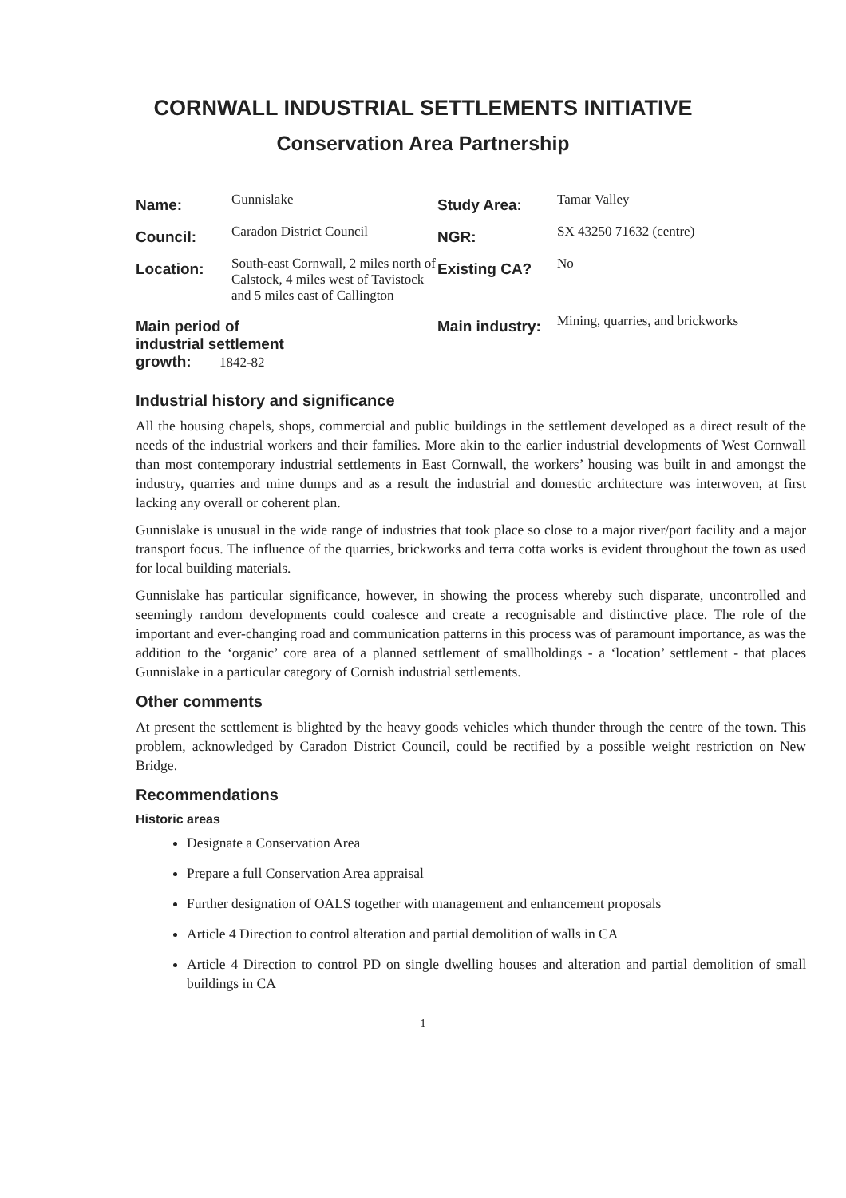CORNWALL INDUSTRIAL SETTLEMENTS INITIATIVE
Conservation Area Partnership
| Name: | Gunnislake | Study Area: | Tamar Valley |
| Council: | Caradon District Council | NGR: | SX 43250 71632 (centre) |
| Location: | South-east Cornwall, 2 miles north of Calstock, 4 miles west of Tavistock and 5 miles east of Callington | Existing CA? | No |
| Main period of industrial settlement growth: 1842-82 | | Main industry: | Mining, quarries, and brickworks |
Industrial history and significance
All the housing chapels, shops, commercial and public buildings in the settlement developed as a direct result of the needs of the industrial workers and their families. More akin to the earlier industrial developments of West Cornwall than most contemporary industrial settlements in East Cornwall, the workers’ housing was built in and amongst the industry, quarries and mine dumps and as a result the industrial and domestic architecture was interwoven, at first lacking any overall or coherent plan.
Gunnislake is unusual in the wide range of industries that took place so close to a major river/port facility and a major transport focus. The influence of the quarries, brickworks and terra cotta works is evident throughout the town as used for local building materials.
Gunnislake has particular significance, however, in showing the process whereby such disparate, uncontrolled and seemingly random developments could coalesce and create a recognisable and distinctive place. The role of the important and ever-changing road and communication patterns in this process was of paramount importance, as was the addition to the ‘organic’ core area of a planned settlement of smallholdings - a ‘location’ settlement - that places Gunnislake in a particular category of Cornish industrial settlements.
Other comments
At present the settlement is blighted by the heavy goods vehicles which thunder through the centre of the town. This problem, acknowledged by Caradon District Council, could be rectified by a possible weight restriction on New Bridge.
Recommendations
Historic areas
Designate a Conservation Area
Prepare a full Conservation Area appraisal
Further designation of OALS together with management and enhancement proposals
Article 4 Direction to control alteration and partial demolition of walls in CA
Article 4 Direction to control PD on single dwelling houses and alteration and partial demolition of small buildings in CA
1